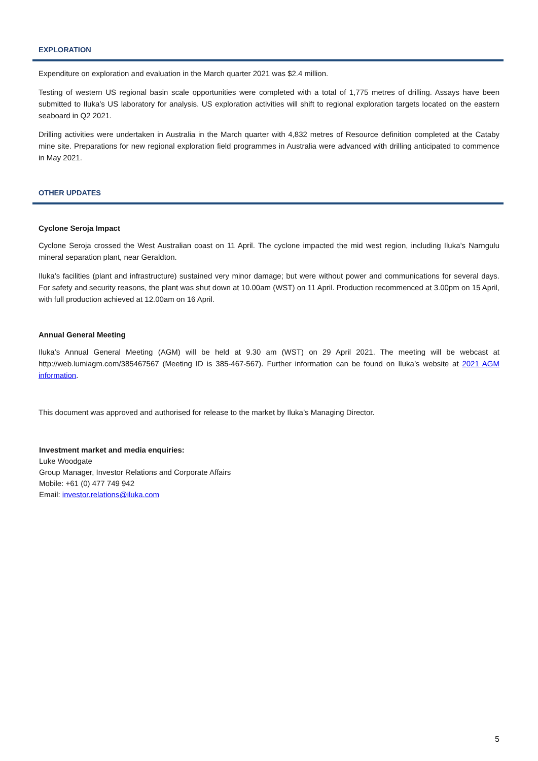EXPLORATION
Expenditure on exploration and evaluation in the March quarter 2021 was $2.4 million.
Testing of western US regional basin scale opportunities were completed with a total of 1,775 metres of drilling. Assays have been submitted to Iluka’s US laboratory for analysis. US exploration activities will shift to regional exploration targets located on the eastern seaboard in Q2 2021.
Drilling activities were undertaken in Australia in the March quarter with 4,832 metres of Resource definition completed at the Cataby mine site. Preparations for new regional exploration field programmes in Australia were advanced with drilling anticipated to commence in May 2021.
OTHER UPDATES
Cyclone Seroja Impact
Cyclone Seroja crossed the West Australian coast on 11 April. The cyclone impacted the mid west region, including Iluka’s Narngulu mineral separation plant, near Geraldton.
Iluka’s facilities (plant and infrastructure) sustained very minor damage; but were without power and communications for several days. For safety and security reasons, the plant was shut down at 10.00am (WST) on 11 April. Production recommenced at 3.00pm on 15 April, with full production achieved at 12.00am on 16 April.
Annual General Meeting
Iluka’s Annual General Meeting (AGM) will be held at 9.30 am (WST) on 29 April 2021. The meeting will be webcast at http://web.lumiagm.com/385467567 (Meeting ID is 385-467-567). Further information can be found on Iluka’s website at 2021 AGM information.
This document was approved and authorised for release to the market by Iluka’s Managing Director.
Investment market and media enquiries:
Luke Woodgate
Group Manager, Investor Relations and Corporate Affairs
Mobile: +61 (0) 477 749 942
Email: investor.relations@iluka.com
5